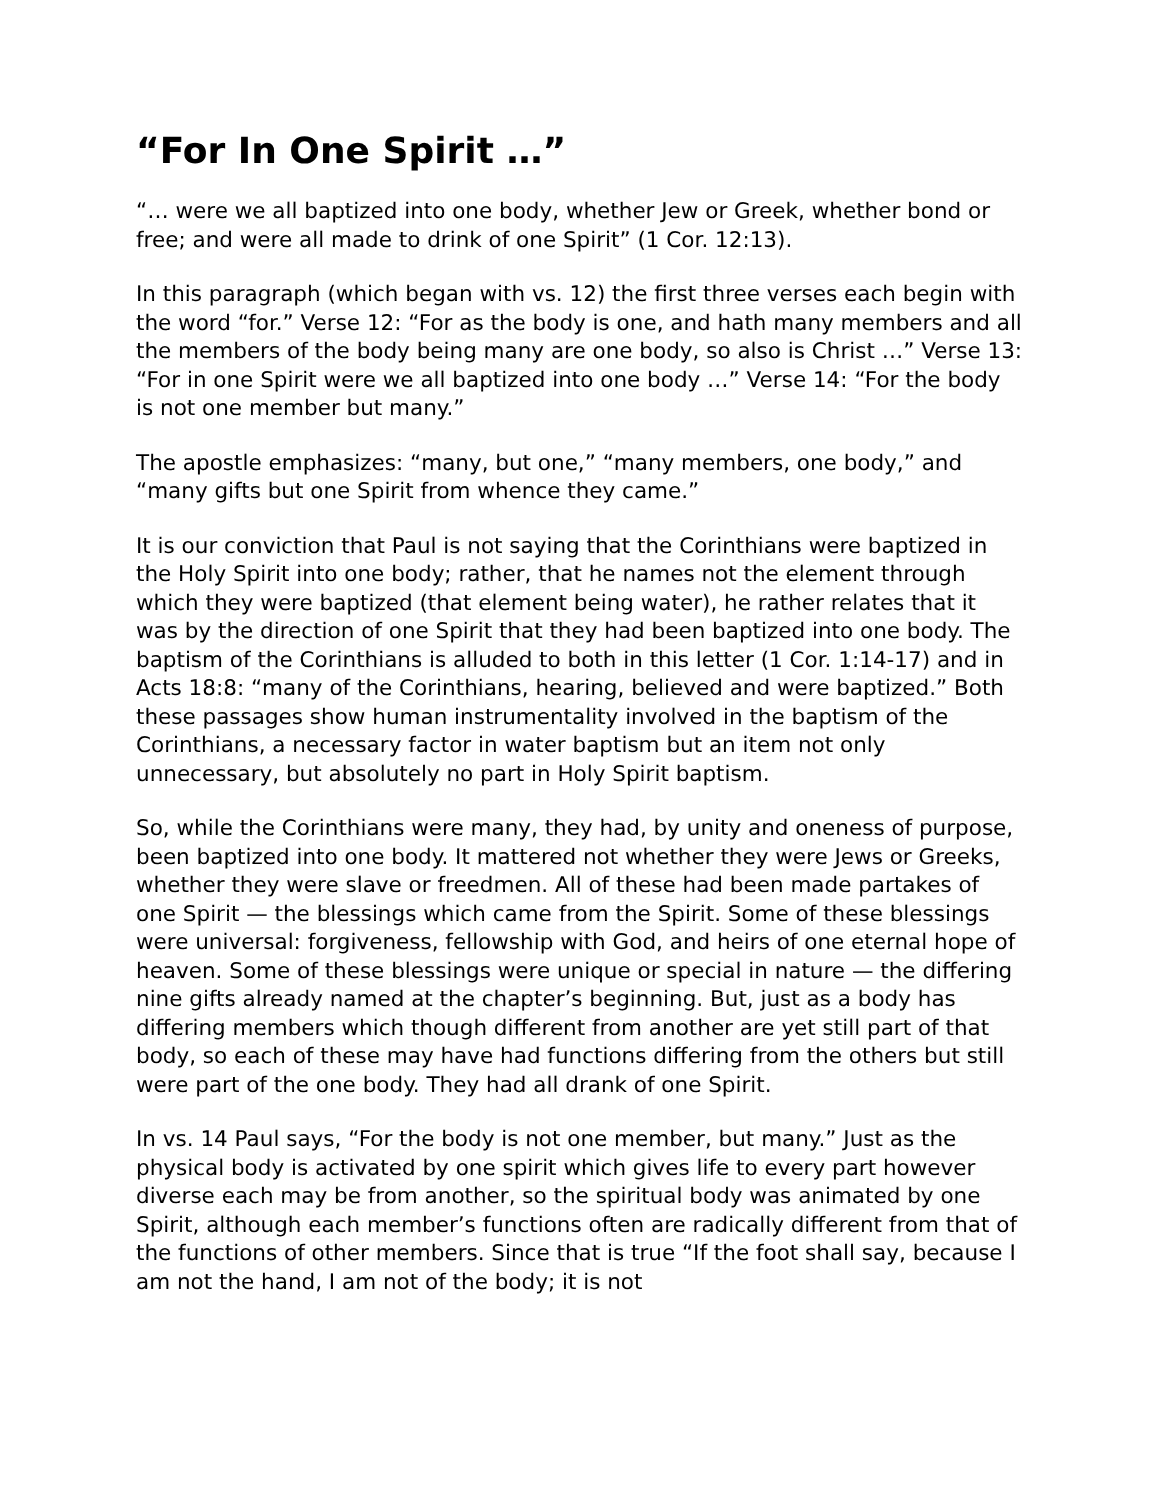“For In One Spirit …”
“… were we all baptized into one body, whether Jew or Greek, whether bond or free; and were all made to drink of one Spirit” (1 Cor. 12:13).
In this paragraph (which began with vs. 12) the first three verses each begin with the word “for.” Verse 12: “For as the body is one, and hath many members and all the members of the body being many are one body, so also is Christ …” Verse 13: “For in one Spirit were we all baptized into one body …” Verse 14: “For the body is not one member but many.”
The apostle emphasizes: “many, but one,” “many members, one body,” and “many gifts but one Spirit from whence they came.”
It is our conviction that Paul is not saying that the Corinthians were baptized in the Holy Spirit into one body; rather, that he names not the element through which they were baptized (that element being water), he rather relates that it was by the direction of one Spirit that they had been baptized into one body. The baptism of the Corinthians is alluded to both in this letter (1 Cor. 1:14-17) and in Acts 18:8: “many of the Corinthians, hearing, believed and were baptized.” Both these passages show human instrumentality involved in the baptism of the Corinthians, a necessary factor in water baptism but an item not only unnecessary, but absolutely no part in Holy Spirit baptism.
So, while the Corinthians were many, they had, by unity and oneness of purpose, been baptized into one body. It mattered not whether they were Jews or Greeks, whether they were slave or freedmen. All of these had been made partakes of one Spirit — the blessings which came from the Spirit. Some of these blessings were universal: forgiveness, fellowship with God, and heirs of one eternal hope of heaven. Some of these blessings were unique or special in nature — the differing nine gifts already named at the chapter’s beginning. But, just as a body has differing members which though different from another are yet still part of that body, so each of these may have had functions differing from the others but still were part of the one body. They had all drank of one Spirit.
In vs. 14 Paul says, “For the body is not one member, but many.” Just as the physical body is activated by one spirit which gives life to every part however diverse each may be from another, so the spiritual body was animated by one Spirit, although each member’s functions often are radically different from that of the functions of other members. Since that is true “If the foot shall say, because I am not the hand, I am not of the body; it is not